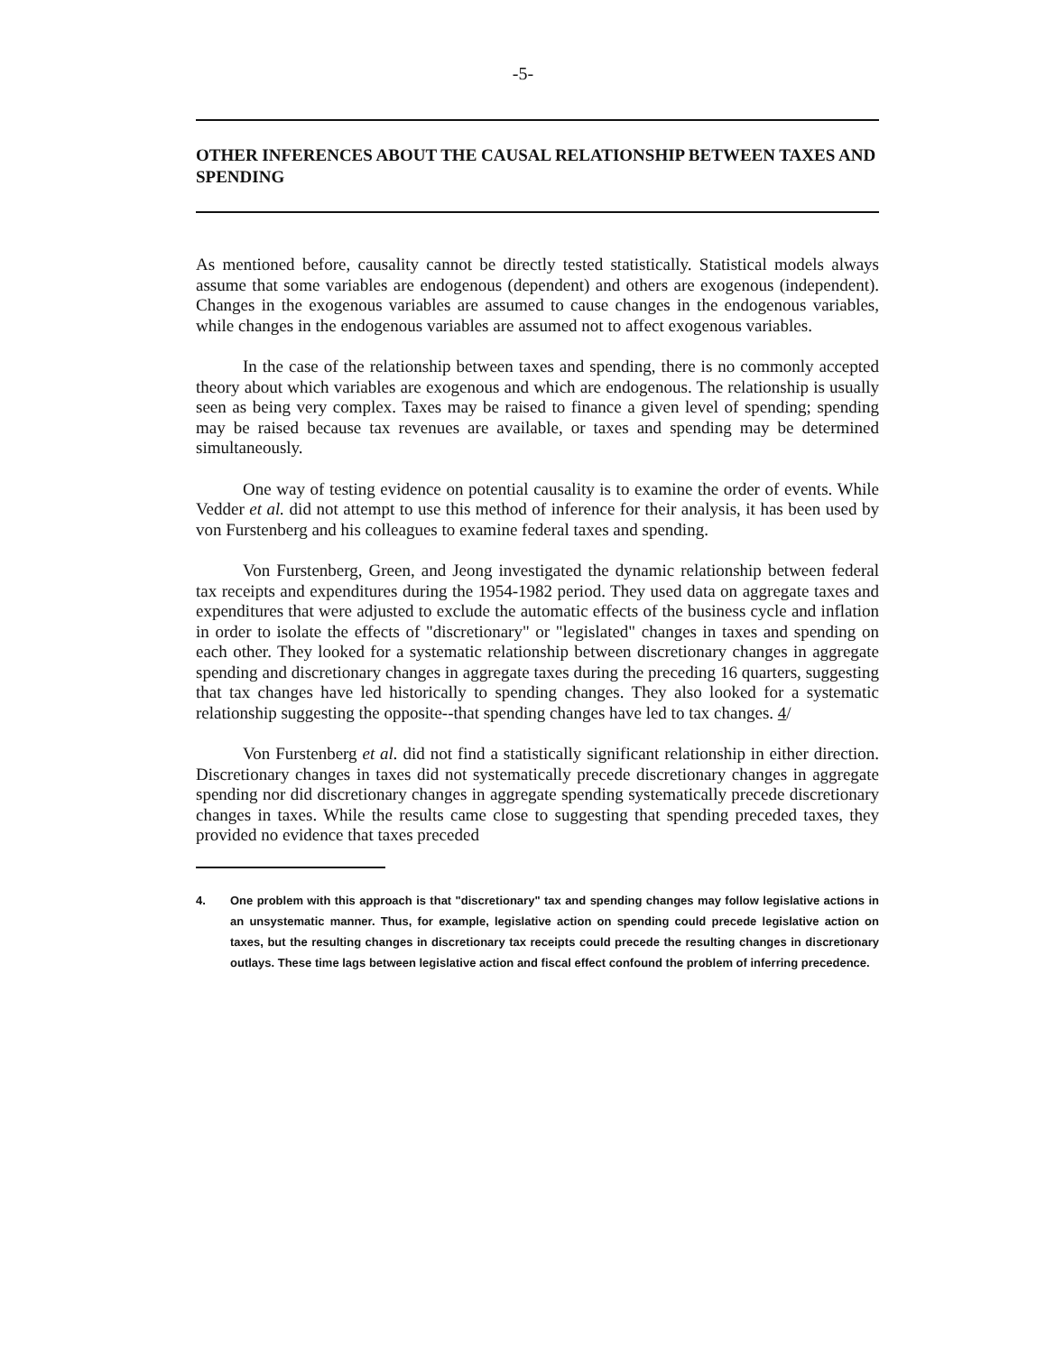-5-
OTHER INFERENCES ABOUT THE CAUSAL RELATIONSHIP BETWEEN TAXES AND SPENDING
As mentioned before, causality cannot be directly tested statistically. Statistical models always assume that some variables are endogenous (dependent) and others are exogenous (independent). Changes in the exogenous variables are assumed to cause changes in the endogenous variables, while changes in the endogenous variables are assumed not to affect exogenous variables.
In the case of the relationship between taxes and spending, there is no commonly accepted theory about which variables are exogenous and which are endogenous. The relationship is usually seen as being very complex. Taxes may be raised to finance a given level of spending; spending may be raised because tax revenues are available, or taxes and spending may be determined simultaneously.
One way of testing evidence on potential causality is to examine the order of events. While Vedder et al. did not attempt to use this method of inference for their analysis, it has been used by von Furstenberg and his colleagues to examine federal taxes and spending.
Von Furstenberg, Green, and Jeong investigated the dynamic relationship between federal tax receipts and expenditures during the 1954-1982 period. They used data on aggregate taxes and expenditures that were adjusted to exclude the automatic effects of the business cycle and inflation in order to isolate the effects of "discretionary" or "legislated" changes in taxes and spending on each other. They looked for a systematic relationship between discretionary changes in aggregate spending and discretionary changes in aggregate taxes during the preceding 16 quarters, suggesting that tax changes have led historically to spending changes. They also looked for a systematic relationship suggesting the opposite--that spending changes have led to tax changes. 4/
Von Furstenberg et al. did not find a statistically significant relationship in either direction. Discretionary changes in taxes did not systematically precede discretionary changes in aggregate spending nor did discretionary changes in aggregate spending systematically precede discretionary changes in taxes. While the results came close to suggesting that spending preceded taxes, they provided no evidence that taxes preceded
4. One problem with this approach is that "discretionary" tax and spending changes may follow legislative actions in an unsystematic manner. Thus, for example, legislative action on spending could precede legislative action on taxes, but the resulting changes in discretionary tax receipts could precede the resulting changes in discretionary outlays. These time lags between legislative action and fiscal effect confound the problem of inferring precedence.